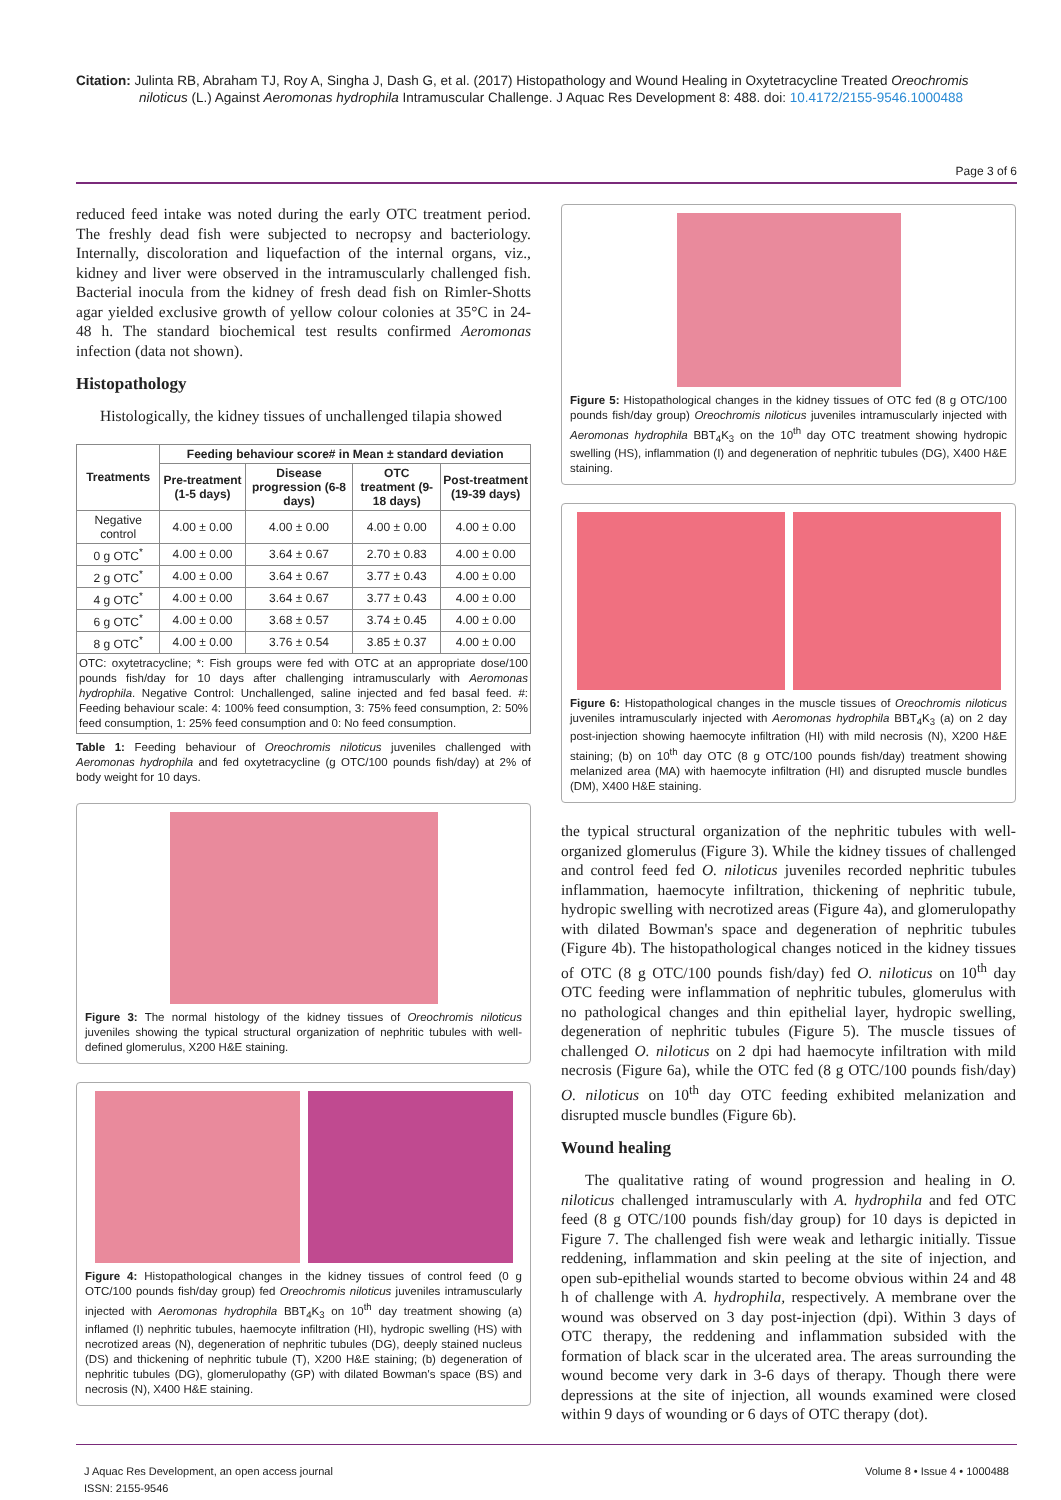Citation: Julinta RB, Abraham TJ, Roy A, Singha J, Dash G, et al. (2017) Histopathology and Wound Healing in Oxytetracycline Treated Oreochromis niloticus (L.) Against Aeromonas hydrophila Intramuscular Challenge. J Aquac Res Development 8: 488. doi: 10.4172/2155-9546.1000488
Page 3 of 6
reduced feed intake was noted during the early OTC treatment period. The freshly dead fish were subjected to necropsy and bacteriology. Internally, discoloration and liquefaction of the internal organs, viz., kidney and liver were observed in the intramuscularly challenged fish. Bacterial inocula from the kidney of fresh dead fish on Rimler-Shotts agar yielded exclusive growth of yellow colour colonies at 35°C in 24-48 h. The standard biochemical test results confirmed Aeromonas infection (data not shown).
Histopathology
Histologically, the kidney tissues of unchallenged tilapia showed
| Treatments | Feeding behaviour score# in Mean ± standard deviation | | | |
| --- | --- | --- | --- | --- |
| | Pre-treatment (1-5 days) | Disease progression (6-8 days) | OTC treatment (9-18 days) | Post-treatment (19-39 days) |
| Negative control | 4.00 ± 0.00 | 4.00 ± 0.00 | 4.00 ± 0.00 | 4.00 ± 0.00 |
| 0 g OTC<sup>*</sup> | 4.00 ± 0.00 | 3.64 ± 0.67 | 2.70 ± 0.83 | 4.00 ± 0.00 |
| 2 g OTC<sup>*</sup> | 4.00 ± 0.00 | 3.64 ± 0.67 | 3.77 ± 0.43 | 4.00 ± 0.00 |
| 4 g OTC<sup>*</sup> | 4.00 ± 0.00 | 3.64 ± 0.67 | 3.77 ± 0.43 | 4.00 ± 0.00 |
| 6 g OTC<sup>*</sup> | 4.00 ± 0.00 | 3.68 ± 0.57 | 3.74 ± 0.45 | 4.00 ± 0.00 |
| 8 g OTC<sup>*</sup> | 4.00 ± 0.00 | 3.76 ± 0.54 | 3.85 ± 0.37 | 4.00 ± 0.00 |
| OTC: oxytetracycline; *: Fish groups were fed with OTC at an appropriate dose/100 pounds fish/day for 10 days after challenging intramuscularly with Aeromonas hydrophila . Negative Control: Unchallenged, saline injected and fed basal feed. #: Feeding behaviour scale: 4: 100% feed consumption, 3: 75% feed consumption, 2: 50% feed consumption, 1: 25% feed consumption and 0: No feed consumption. | | | | |
Table 1: Feeding behaviour of Oreochromis niloticus juveniles challenged with Aeromonas hydrophila and fed oxytetracycline (g OTC/100 pounds fish/day) at 2% of body weight for 10 days.
Figure 3: The normal histology of the kidney tissues of Oreochromis niloticus juveniles showing the typical structural organization of nephritic tubules with well-defined glomerulus, X200 H&E staining.
Figure 4: Histopathological changes in the kidney tissues of control feed (0 g OTC/100 pounds fish/day group) fed Oreochromis niloticus juveniles intramuscularly injected with Aeromonas hydrophila BBT<sub>4</sub>K<sub>3</sub> on 10<sup>th</sup> day treatment showing (a) inflamed (I) nephritic tubules, haemocyte infiltration (HI), hydropic swelling (HS) with necrotized areas (N), degeneration of nephritic tubules (DG), deeply stained nucleus (DS) and thickening of nephritic tubule (T), X200 H&E staining; (b) degeneration of nephritic tubules (DG), glomerulopathy (GP) with dilated Bowman's space (BS) and necrosis (N), X400 H&E staining.
Figure 5: Histopathological changes in the kidney tissues of OTC fed (8 g OTC/100 pounds fish/day group) Oreochromis niloticus juveniles intramuscularly injected with Aeromonas hydrophila BBT<sub>4</sub>K<sub>3</sub> on the 10<sup>th</sup> day OTC treatment showing hydropic swelling (HS), inflammation (I) and degeneration of nephritic tubules (DG), X400 H&E staining.
Figure 6: Histopathological changes in the muscle tissues of Oreochromis niloticus juveniles intramuscularly injected with Aeromonas hydrophila BBT<sub>4</sub>K<sub>3</sub> (a) on 2 day post-injection showing haemocyte infiltration (HI) with mild necrosis (N), X200 H&E staining; (b) on 10<sup>th</sup> day OTC (8 g OTC/100 pounds fish/day) treatment showing melanized area (MA) with haemocyte infiltration (HI) and disrupted muscle bundles (DM), X400 H&E staining.
the typical structural organization of the nephritic tubules with well-organized glomerulus (Figure 3). While the kidney tissues of challenged and control feed fed O. niloticus juveniles recorded nephritic tubules inflammation, haemocyte infiltration, thickening of nephritic tubule, hydropic swelling with necrotized areas (Figure 4a), and glomerulopathy with dilated Bowman's space and degeneration of nephritic tubules (Figure 4b). The histopathological changes noticed in the kidney tissues of OTC (8 g OTC/100 pounds fish/day) fed O. niloticus on 10<sup>th</sup> day OTC feeding were inflammation of nephritic tubules, glomerulus with no pathological changes and thin epithelial layer, hydropic swelling, degeneration of nephritic tubules (Figure 5). The muscle tissues of challenged O. niloticus on 2 dpi had haemocyte infiltration with mild necrosis (Figure 6a), while the OTC fed (8 g OTC/100 pounds fish/day) O. niloticus on 10<sup>th</sup> day OTC feeding exhibited melanization and disrupted muscle bundles (Figure 6b).
Wound healing
The qualitative rating of wound progression and healing in O. niloticus challenged intramuscularly with A. hydrophila and fed OTC feed (8 g OTC/100 pounds fish/day group) for 10 days is depicted in Figure 7. The challenged fish were weak and lethargic initially. Tissue reddening, inflammation and skin peeling at the site of injection, and open sub-epithelial wounds started to become obvious within 24 and 48 h of challenge with A. hydrophila, respectively. A membrane over the wound was observed on 3 day post-injection (dpi). Within 3 days of OTC therapy, the reddening and inflammation subsided with the formation of black scar in the ulcerated area. The areas surrounding the wound become very dark in 3-6 days of therapy. Though there were depressions at the site of injection, all wounds examined were closed within 9 days of wounding or 6 days of OTC therapy (dot).
J Aquac Res Development, an open access journal
ISSN: 2155-9546
Volume 8 • Issue 4 • 1000488